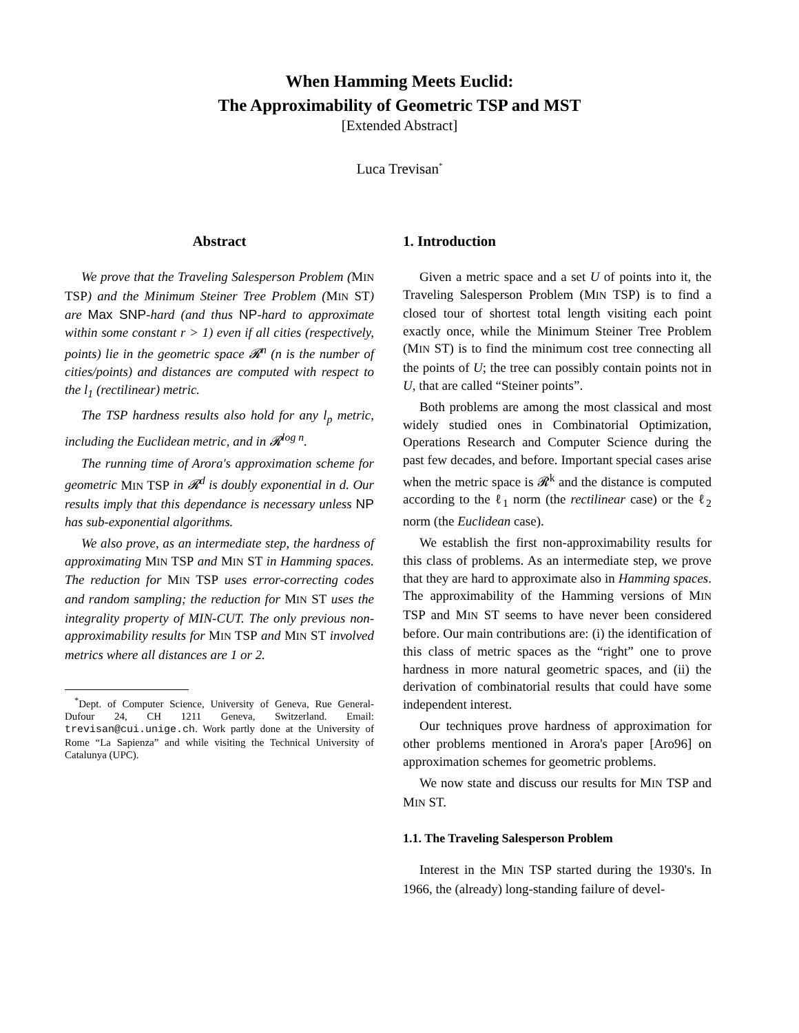When Hamming Meets Euclid:
The Approximability of Geometric TSP and MST
[Extended Abstract]
Luca Trevisan<sup>*</sup>
Abstract
We prove that the Traveling Salesperson Problem (MIN TSP) and the Minimum Steiner Tree Problem (MIN ST) are Max SNP-hard (and thus NP-hard to approximate within some constant r > 1) even if all cities (respectively, points) lie in the geometric space 𝓡<sup>n</sup> (n is the number of cities/points) and distances are computed with respect to the l<sub>1</sub> (rectilinear) metric.
The TSP hardness results also hold for any l<sub>p</sub> metric, including the Euclidean metric, and in 𝓡<sup>log n</sup>.
The running time of Arora's approximation scheme for geometric MIN TSP in 𝓡<sup>d</sup> is doubly exponential in d. Our results imply that this dependance is necessary unless NP has sub-exponential algorithms.
We also prove, as an intermediate step, the hardness of approximating MIN TSP and MIN ST in Hamming spaces. The reduction for MIN TSP uses error-correcting codes and random sampling; the reduction for MIN ST uses the integrality property of MIN-CUT. The only previous non-approximability results for MIN TSP and MIN ST involved metrics where all distances are 1 or 2.
<sup>*</sup> Dept. of Computer Science, University of Geneva, Rue General-Dufour 24, CH 1211 Geneva, Switzerland. Email: trevisan@cui.unige.ch. Work partly done at the University of Rome “La Sapienza” and while visiting the Technical University of Catalunya (UPC).
1. Introduction
Given a metric space and a set U of points into it, the Traveling Salesperson Problem (MIN TSP) is to find a closed tour of shortest total length visiting each point exactly once, while the Minimum Steiner Tree Problem (MIN ST) is to find the minimum cost tree connecting all the points of U; the tree can possibly contain points not in U, that are called “Steiner points”.
Both problems are among the most classical and most widely studied ones in Combinatorial Optimization, Operations Research and Computer Science during the past few decades, and before. Important special cases arise when the metric space is 𝓡<sup>k</sup> and the distance is computed according to the ℓ<sub>1</sub> norm (the rectilinear case) or the ℓ<sub>2</sub> norm (the Euclidean case).
We establish the first non-approximability results for this class of problems. As an intermediate step, we prove that they are hard to approximate also in Hamming spaces. The approximability of the Hamming versions of MIN TSP and MIN ST seems to have never been considered before. Our main contributions are: (i) the identification of this class of metric spaces as the “right” one to prove hardness in more natural geometric spaces, and (ii) the derivation of combinatorial results that could have some independent interest.
Our techniques prove hardness of approximation for other problems mentioned in Arora's paper [Aro96] on approximation schemes for geometric problems.
We now state and discuss our results for MIN TSP and MIN ST.
1.1. The Traveling Salesperson Problem
Interest in the MIN TSP started during the 1930's. In 1966, the (already) long-standing failure of devel-